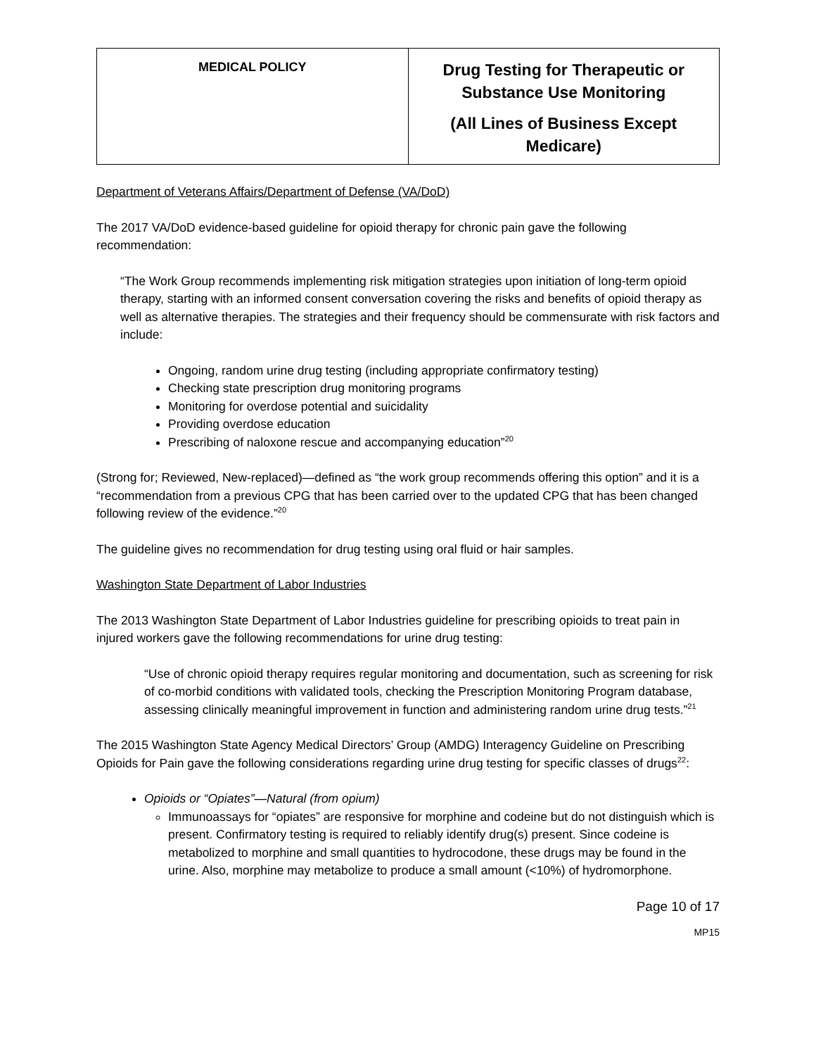| MEDICAL POLICY | Drug Testing for Therapeutic or Substance Use Monitoring (All Lines of Business Except Medicare) |
Department of Veterans Affairs/Department of Defense (VA/DoD)
The 2017 VA/DoD evidence-based guideline for opioid therapy for chronic pain gave the following recommendation:
“The Work Group recommends implementing risk mitigation strategies upon initiation of long-term opioid therapy, starting with an informed consent conversation covering the risks and benefits of opioid therapy as well as alternative therapies. The strategies and their frequency should be commensurate with risk factors and include:
Ongoing, random urine drug testing (including appropriate confirmatory testing)
Checking state prescription drug monitoring programs
Monitoring for overdose potential and suicidality
Providing overdose education
Prescribing of naloxone rescue and accompanying education”<sup>20</sup>
(Strong for; Reviewed, New-replaced)—defined as “the work group recommends offering this option” and it is a “recommendation from a previous CPG that has been carried over to the updated CPG that has been changed following review of the evidence.”<sup>20</sup>
The guideline gives no recommendation for drug testing using oral fluid or hair samples.
Washington State Department of Labor Industries
The 2013 Washington State Department of Labor Industries guideline for prescribing opioids to treat pain in injured workers gave the following recommendations for urine drug testing:
“Use of chronic opioid therapy requires regular monitoring and documentation, such as screening for risk of co-morbid conditions with validated tools, checking the Prescription Monitoring Program database, assessing clinically meaningful improvement in function and administering random urine drug tests.”<sup>21</sup>
The 2015 Washington State Agency Medical Directors’ Group (AMDG) Interagency Guideline on Prescribing Opioids for Pain gave the following considerations regarding urine drug testing for specific classes of drugs<sup>22</sup>:
Opioids or “Opiates”—Natural (from opium)
Immunoassays for “opiates” are responsive for morphine and codeine but do not distinguish which is present. Confirmatory testing is required to reliably identify drug(s) present. Since codeine is metabolized to morphine and small quantities to hydrocodone, these drugs may be found in the urine. Also, morphine may metabolize to produce a small amount (<10%) of hydromorphone.
Page 10 of 17
MP15